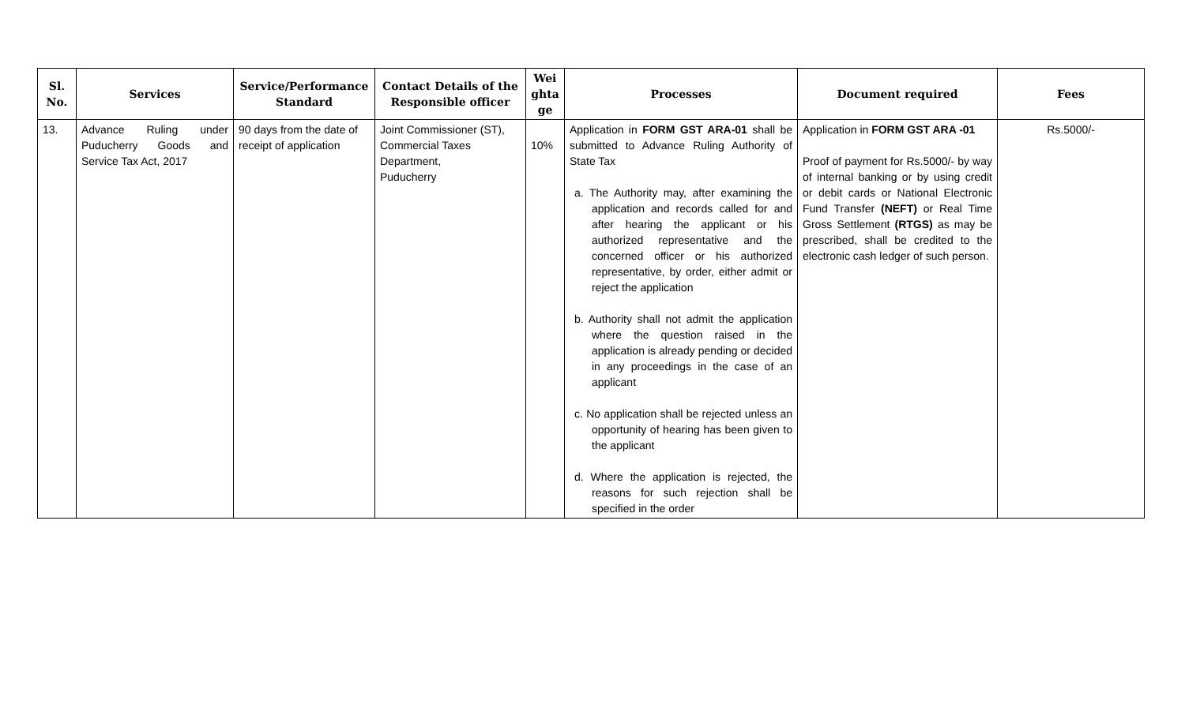| Sl. No. | Services | Service/Performance Standard | Contact Details of the Responsible officer | Wei ghta ge | Processes | Document required | Fees |
| --- | --- | --- | --- | --- | --- | --- | --- |
| 13. | Advance Ruling under Puducherry Goods and Service Tax Act, 2017 | 90 days from the date of receipt of application | Joint Commissioner (ST), Commercial Taxes Department, Puducherry | 10% | Application in FORM GST ARA-01 shall be submitted to Advance Ruling Authority of State Tax a. The Authority may, after examining the application and records called for and after hearing the applicant or his authorized representative and the concerned officer or his authorized representative, by order, either admit or reject the application b. Authority shall not admit the application where the question raised in the application is already pending or decided in any proceedings in the case of an applicant c. No application shall be rejected unless an opportunity of hearing has been given to the applicant d. Where the application is rejected, the reasons for such rejection shall be specified in the order | Application in FORM GST ARA -01 Proof of payment for Rs.5000/- by way of internal banking or by using credit or debit cards or National Electronic Fund Transfer (NEFT) or Real Time Gross Settlement (RTGS) as may be prescribed, shall be credited to the electronic cash ledger of such person. | Rs.5000/- |